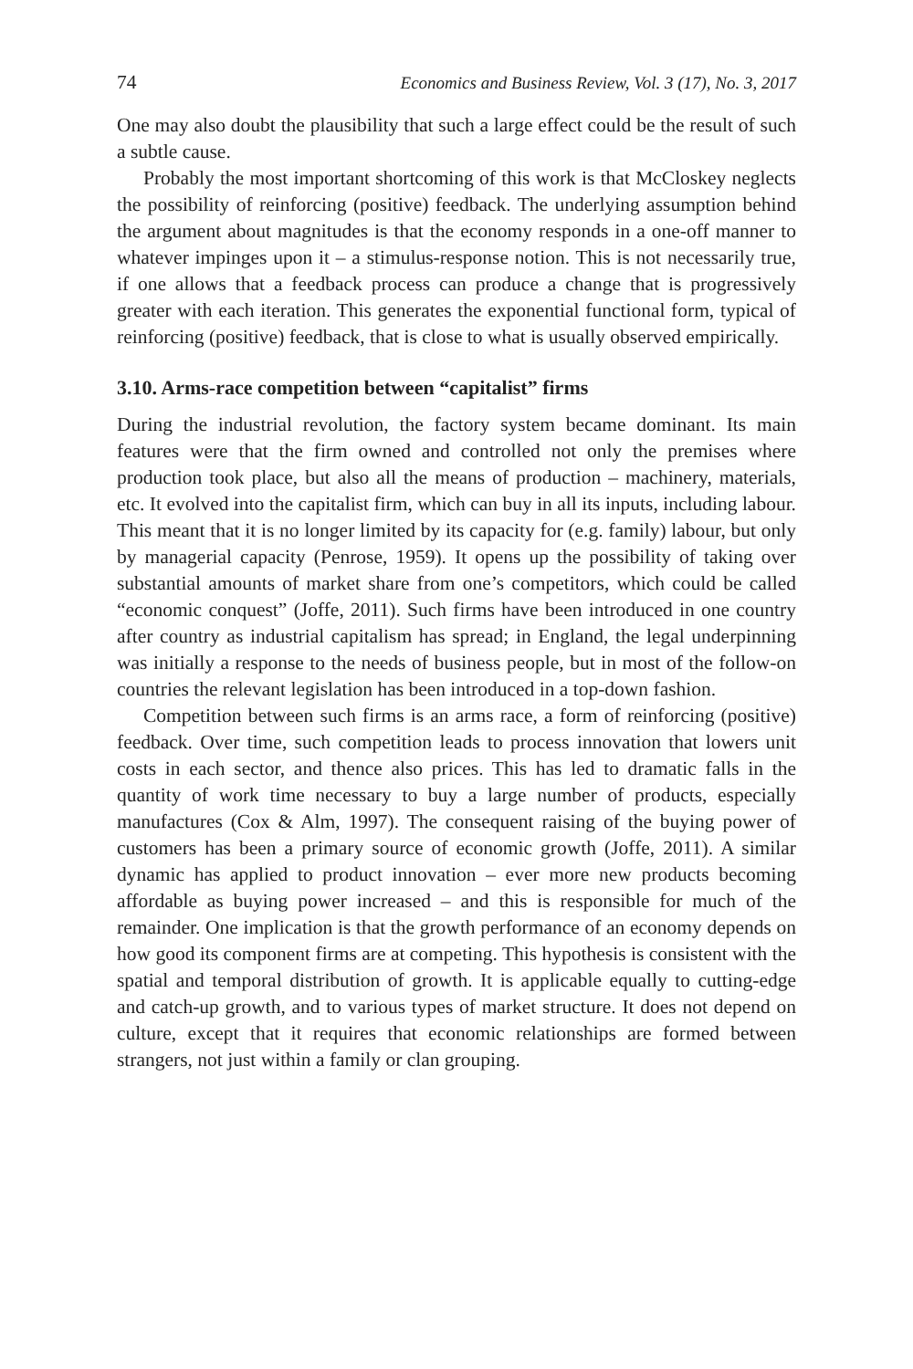74 Economics and Business Review, Vol. 3 (17), No. 3, 2017
One may also doubt the plausibility that such a large effect could be the result of such a subtle cause.
Probably the most important shortcoming of this work is that McCloskey neglects the possibility of reinforcing (positive) feedback. The underlying assumption behind the argument about magnitudes is that the economy responds in a one-off manner to whatever impinges upon it – a stimulus-response notion. This is not necessarily true, if one allows that a feedback process can produce a change that is progressively greater with each iteration. This generates the exponential functional form, typical of reinforcing (positive) feedback, that is close to what is usually observed empirically.
3.10. Arms-race competition between “capitalist” firms
During the industrial revolution, the factory system became dominant. Its main features were that the firm owned and controlled not only the premises where production took place, but also all the means of production – machinery, materials, etc. It evolved into the capitalist firm, which can buy in all its inputs, including labour. This meant that it is no longer limited by its capacity for (e.g. family) labour, but only by managerial capacity (Penrose, 1959). It opens up the possibility of taking over substantial amounts of market share from one’s competitors, which could be called “economic conquest” (Joffe, 2011). Such firms have been introduced in one country after country as industrial capitalism has spread; in England, the legal underpinning was initially a response to the needs of business people, but in most of the follow-on countries the relevant legislation has been introduced in a top-down fashion.
Competition between such firms is an arms race, a form of reinforcing (positive) feedback. Over time, such competition leads to process innovation that lowers unit costs in each sector, and thence also prices. This has led to dramatic falls in the quantity of work time necessary to buy a large number of products, especially manufactures (Cox & Alm, 1997). The consequent raising of the buying power of customers has been a primary source of economic growth (Joffe, 2011). A similar dynamic has applied to product innovation – ever more new products becoming affordable as buying power increased – and this is responsible for much of the remainder. One implication is that the growth performance of an economy depends on how good its component firms are at competing. This hypothesis is consistent with the spatial and temporal distribution of growth. It is applicable equally to cutting-edge and catch-up growth, and to various types of market structure. It does not depend on culture, except that it requires that economic relationships are formed between strangers, not just within a family or clan grouping.